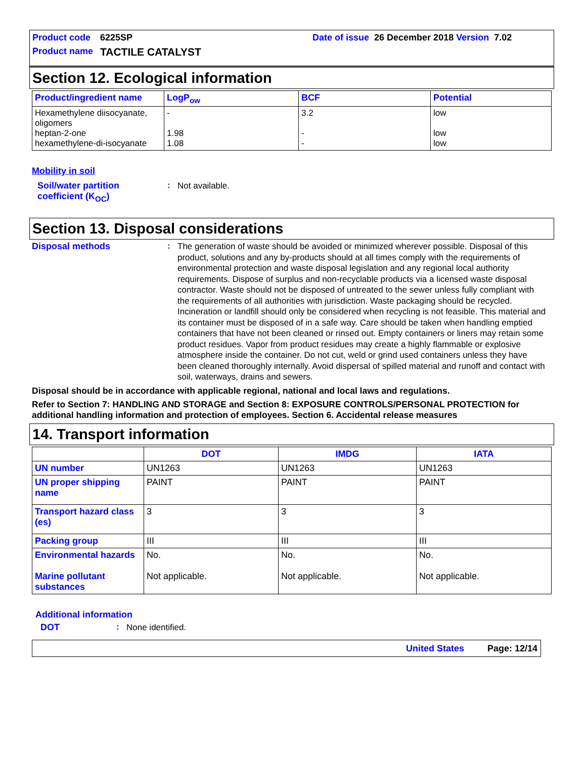Product code 6225SP Date of issue 26 December 2018 Version 7.02
Product name TACTILE CATALYST
Section 12. Ecological information
| Product/ingredient name | LogP<sub>ow</sub> | BCF | Potential |
| --- | --- | --- | --- |
| Hexamethylene diisocyanate, oligomers heptan-2-one hexamethylene-di-isocyanate | - 1.98 1.08 | 3.2 - - | low low low |
Mobility in soil
Soil/water partition coefficient (K<sub>OC</sub>)
:
Not available.
Section 13. Disposal considerations
Disposal methods :
The generation of waste should be avoided or minimized wherever possible. Disposal of this product, solutions and any by-products should at all times comply with the requirements of environmental protection and waste disposal legislation and any regional local authority requirements. Dispose of surplus and non-recyclable products via a licensed waste disposal contractor. Waste should not be disposed of untreated to the sewer unless fully compliant with the requirements of all authorities with jurisdiction. Waste packaging should be recycled. Incineration or landfill should only be considered when recycling is not feasible. This material and its container must be disposed of in a safe way. Care should be taken when handling emptied containers that have not been cleaned or rinsed out. Empty containers or liners may retain some product residues. Vapor from product residues may create a highly flammable or explosive atmosphere inside the container. Do not cut, weld or grind used containers unless they have been cleaned thoroughly internally. Avoid dispersal of spilled material and runoff and contact with soil, waterways, drains and sewers.
Disposal should be in accordance with applicable regional, national and local laws and regulations.
Refer to Section 7: HANDLING AND STORAGE and Section 8: EXPOSURE CONTROLS/PERSONAL PROTECTION for additional handling information and protection of employees. Section 6. Accidental release measures
14. Transport information
| | DOT | IMDG | IATA |
| --- | --- | --- | --- |
| UN number | UN1263 | UN1263 | UN1263 |
| UN proper shipping name | PAINT | PAINT | PAINT |
| Transport hazard class (es) | 3 | 3 | 3 |
| Packing group | III | III | III |
| Environmental hazards Marine pollutant substances | No. Not applicable. | No. Not applicable. | No. Not applicable. |
Additional information
DOT :
None identified.
United States Page: 12/14